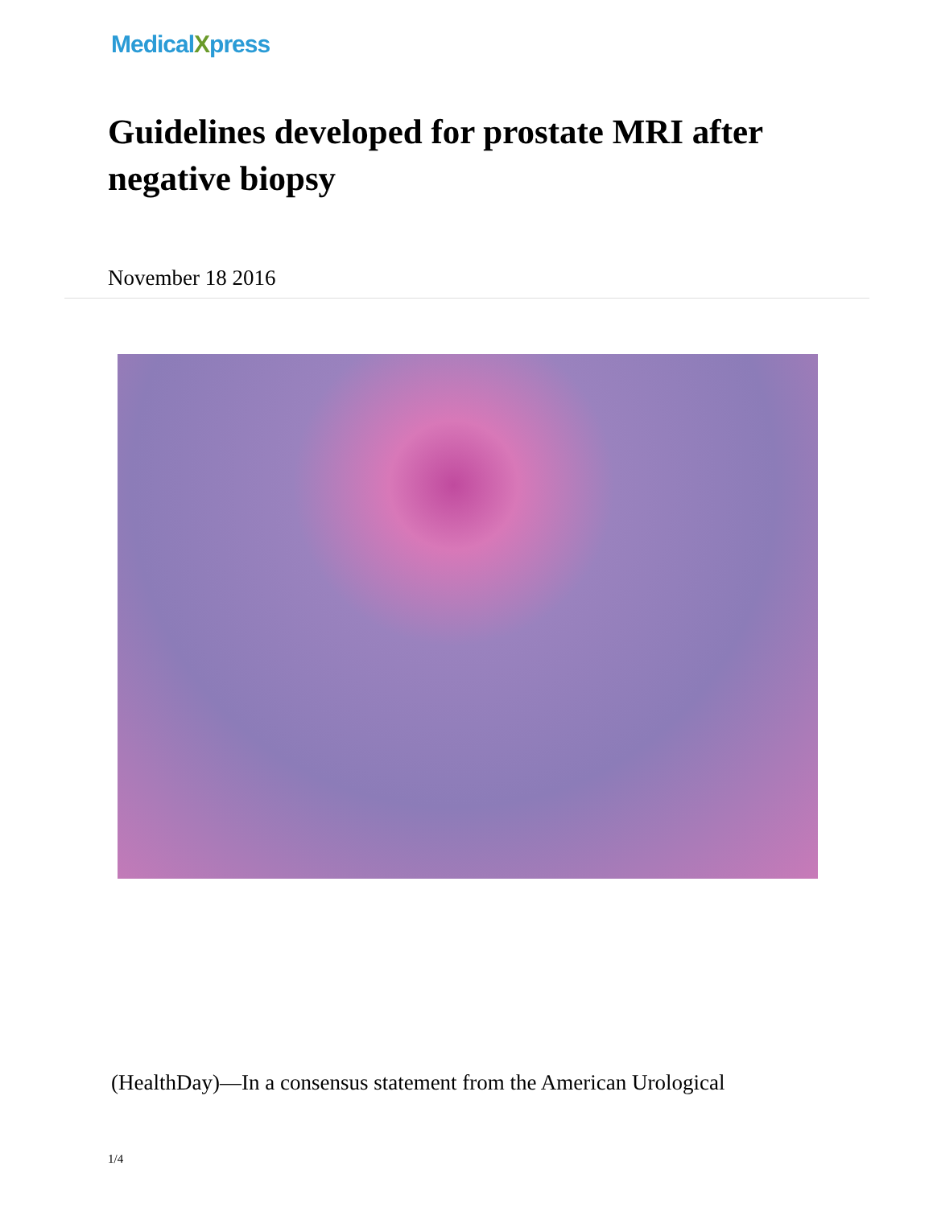MedicalXpress
Guidelines developed for prostate MRI after negative biopsy
November 18 2016
(HealthDay)—In a consensus statement from the American Urological
1/4